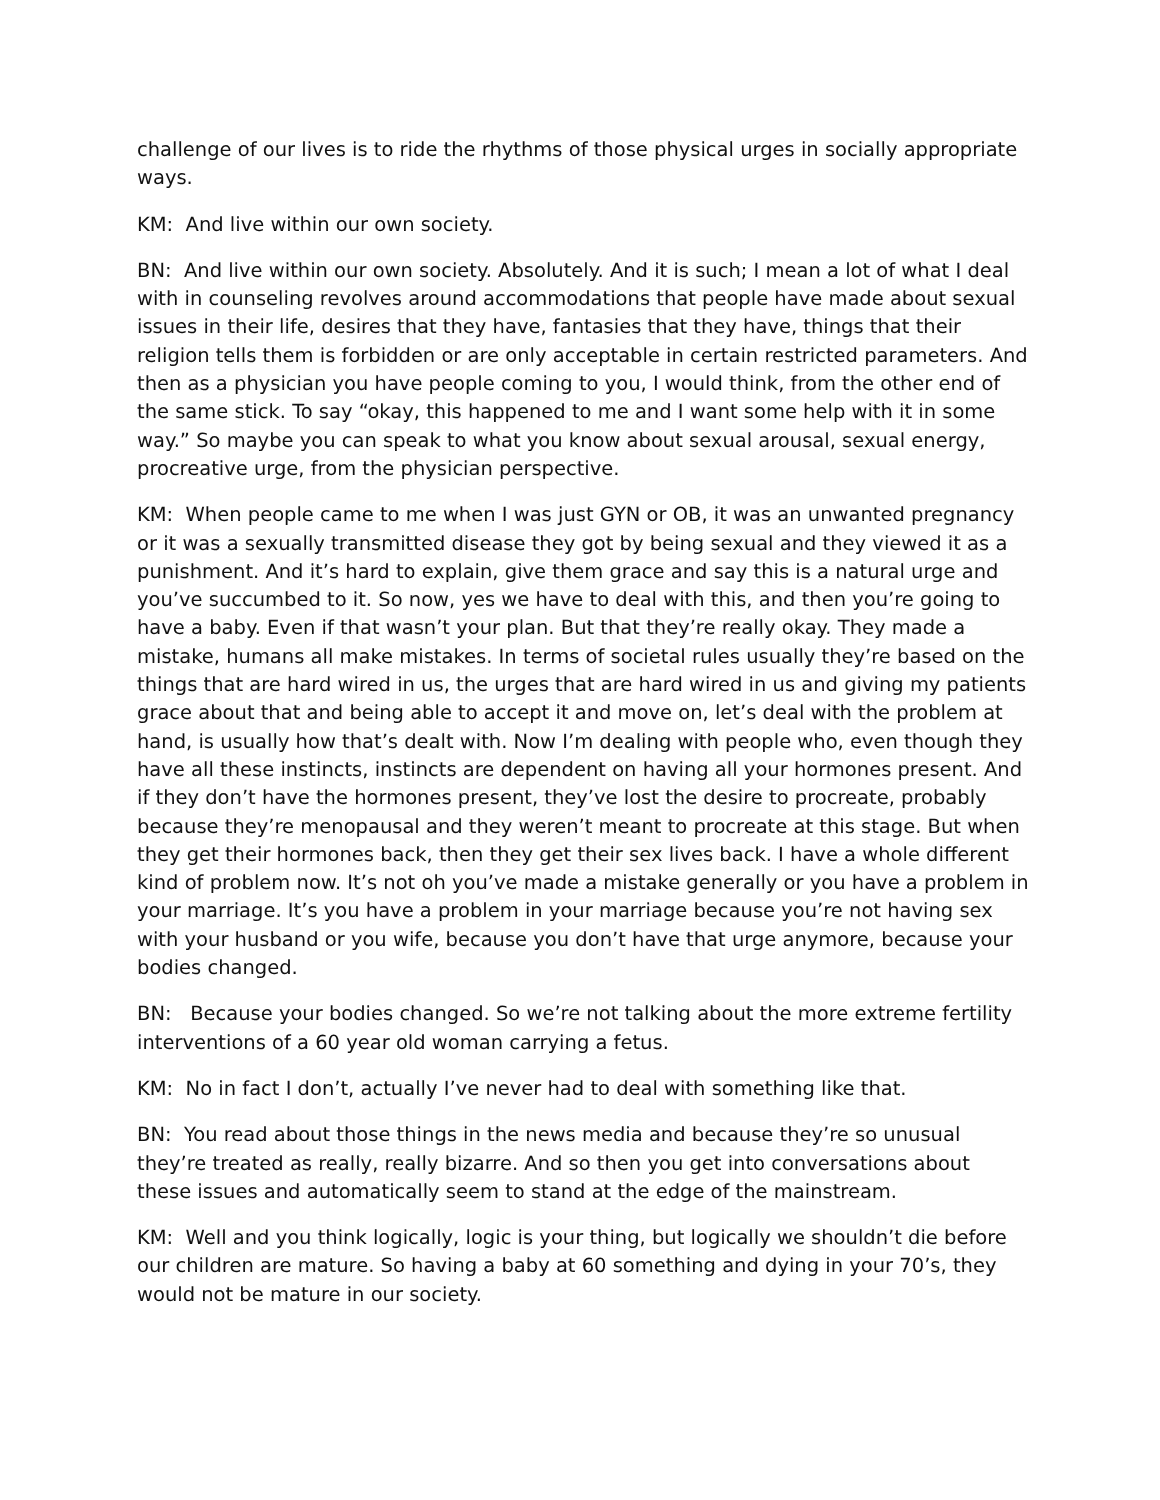challenge of our lives is to ride the rhythms of those physical urges in socially appropriate ways.
KM: And live within our own society.
BN: And live within our own society. Absolutely. And it is such; I mean a lot of what I deal with in counseling revolves around accommodations that people have made about sexual issues in their life, desires that they have, fantasies that they have, things that their religion tells them is forbidden or are only acceptable in certain restricted parameters. And then as a physician you have people coming to you, I would think, from the other end of the same stick. To say “okay, this happened to me and I want some help with it in some way.” So maybe you can speak to what you know about sexual arousal, sexual energy, procreative urge, from the physician perspective.
KM: When people came to me when I was just GYN or OB, it was an unwanted pregnancy or it was a sexually transmitted disease they got by being sexual and they viewed it as a punishment. And it’s hard to explain, give them grace and say this is a natural urge and you’ve succumbed to it. So now, yes we have to deal with this, and then you’re going to have a baby. Even if that wasn’t your plan. But that they’re really okay. They made a mistake, humans all make mistakes. In terms of societal rules usually they’re based on the things that are hard wired in us, the urges that are hard wired in us and giving my patients grace about that and being able to accept it and move on, let’s deal with the problem at hand, is usually how that’s dealt with. Now I’m dealing with people who, even though they have all these instincts, instincts are dependent on having all your hormones present. And if they don’t have the hormones present, they’ve lost the desire to procreate, probably because they’re menopausal and they weren’t meant to procreate at this stage. But when they get their hormones back, then they get their sex lives back. I have a whole different kind of problem now. It’s not oh you’ve made a mistake generally or you have a problem in your marriage. It’s you have a problem in your marriage because you’re not having sex with your husband or you wife, because you don’t have that urge anymore, because your bodies changed.
BN: Because your bodies changed. So we’re not talking about the more extreme fertility interventions of a 60 year old woman carrying a fetus.
KM: No in fact I don’t, actually I’ve never had to deal with something like that.
BN: You read about those things in the news media and because they’re so unusual they’re treated as really, really bizarre. And so then you get into conversations about these issues and automatically seem to stand at the edge of the mainstream.
KM: Well and you think logically, logic is your thing, but logically we shouldn’t die before our children are mature. So having a baby at 60 something and dying in your 70’s, they would not be mature in our society.